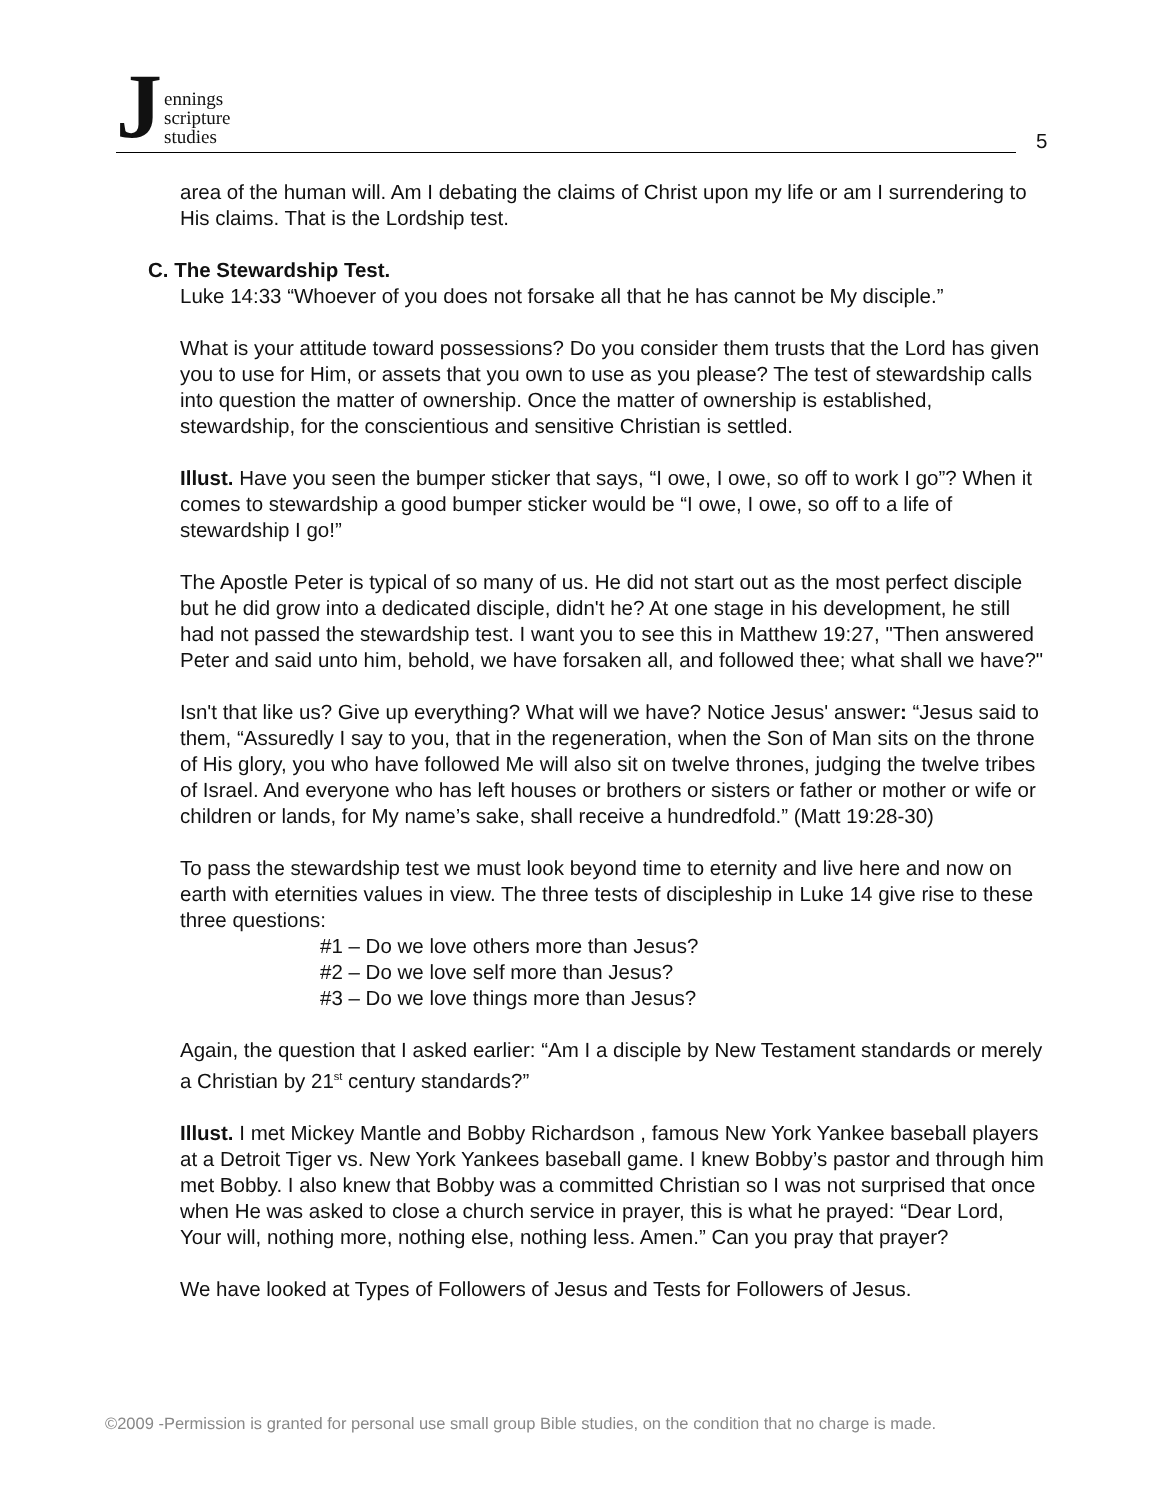J
ennings
scripture
studies
5
area of the human will. Am I debating the claims of Christ upon my life or am I surrendering to His claims. That is the Lordship test.
C. The Stewardship Test.
Luke 14:33 “Whoever of you does not forsake all that he has cannot be My disciple.”
What is your attitude toward possessions? Do you consider them trusts that the Lord has given you to use for Him, or assets that you own to use as you please? The test of stewardship calls into question the matter of ownership. Once the matter of ownership is established, stewardship, for the conscientious and sensitive Christian is settled.
Illust. Have you seen the bumper sticker that says, “I owe, I owe, so off to work I go”? When it comes to stewardship a good bumper sticker would be “I owe, I owe, so off to a life of stewardship I go!”
The Apostle Peter is typical of so many of us. He did not start out as the most perfect disciple but he did grow into a dedicated disciple, didn't he? At one stage in his development, he still had not passed the stewardship test. I want you to see this in Matthew 19:27, "Then answered Peter and said unto him, behold, we have forsaken all, and followed thee; what shall we have?"
Isn't that like us? Give up everything? What will we have? Notice Jesus' answer: “Jesus said to them, “Assuredly I say to you, that in the regeneration, when the Son of Man sits on the throne of His glory, you who have followed Me will also sit on twelve thrones, judging the twelve tribes of Israel. And everyone who has left houses or brothers or sisters or father or mother or wife or children or lands, for My name’s sake, shall receive a hundredfold.” (Matt 19:28-30)
To pass the stewardship test we must look beyond time to eternity and live here and now on earth with eternities values in view. The three tests of discipleship in Luke 14 give rise to these three questions:
#1 – Do we love others more than Jesus?
#2 – Do we love self more than Jesus?
#3 – Do we love things more than Jesus?
Again, the question that I asked earlier: “Am I a disciple by New Testament standards or merely a Christian by 21<sup>st</sup> century standards?”
Illust. I met Mickey Mantle and Bobby Richardson , famous New York Yankee baseball players at a Detroit Tiger vs. New York Yankees baseball game. I knew Bobby’s pastor and through him met Bobby. I also knew that Bobby was a committed Christian so I was not surprised that once when He was asked to close a church service in prayer, this is what he prayed: “Dear Lord, Your will, nothing more, nothing else, nothing less. Amen.” Can you pray that prayer?
We have looked at Types of Followers of Jesus and Tests for Followers of Jesus.
©2009 -Permission is granted for personal use small group Bible studies, on the condition that no charge is made.